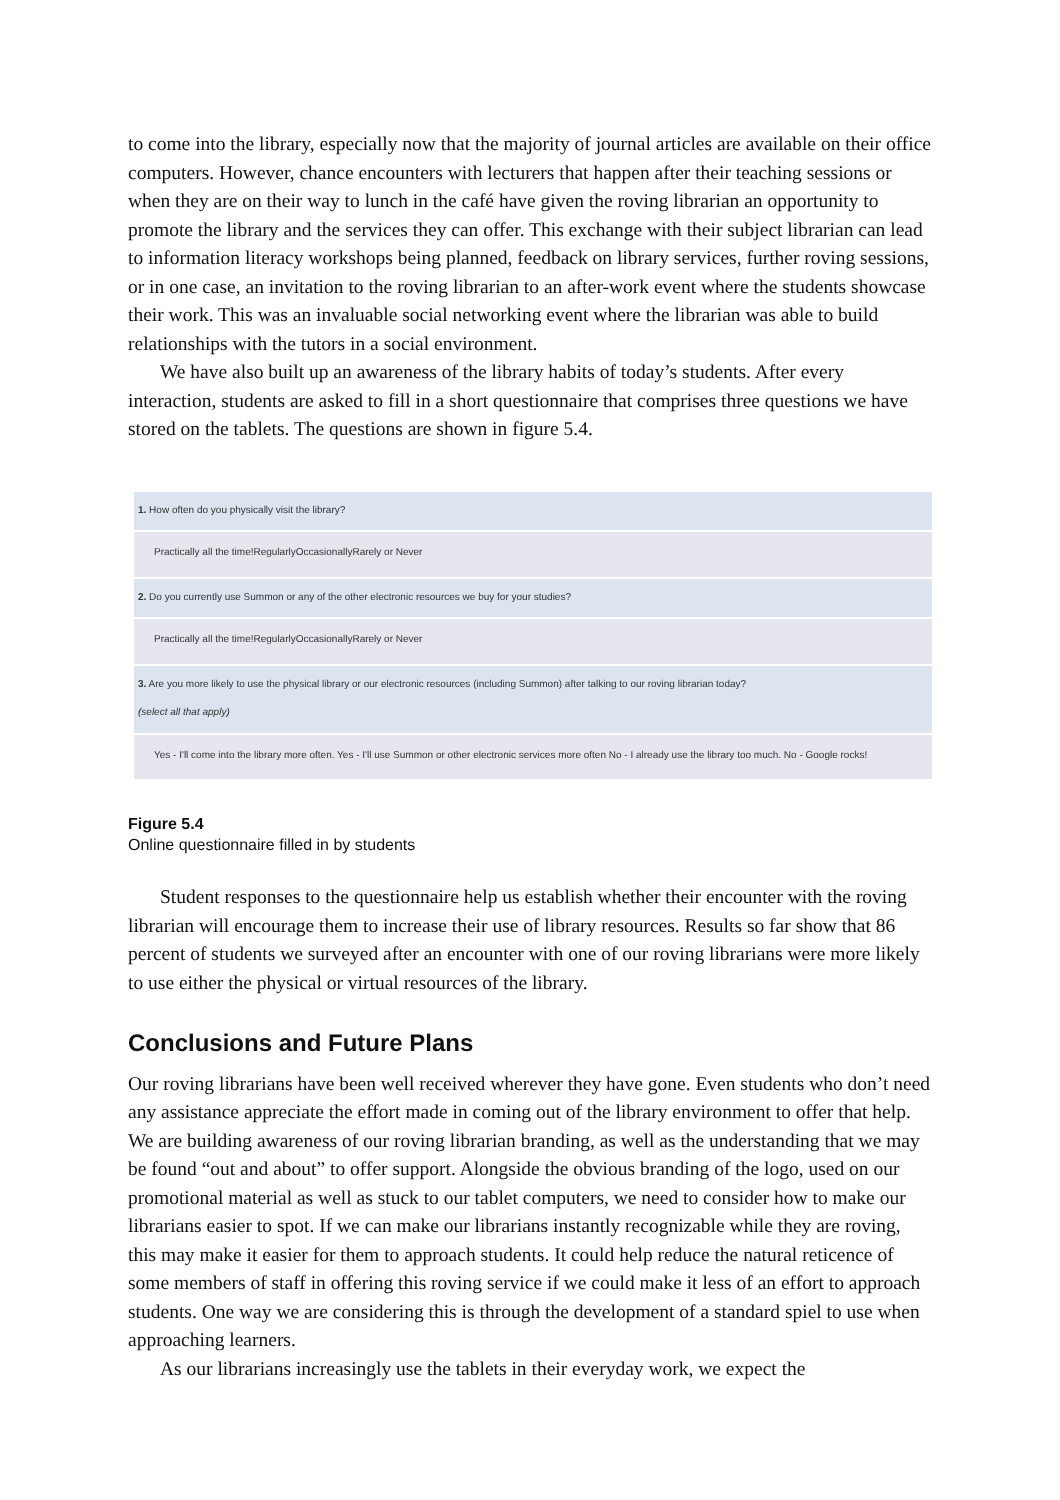to come into the library, especially now that the majority of journal articles are available on their office computers. However, chance encounters with lecturers that happen after their teaching sessions or when they are on their way to lunch in the café have given the roving librarian an opportunity to promote the library and the services they can offer. This exchange with their subject librarian can lead to information literacy workshops being planned, feedback on library services, further roving sessions, or in one case, an invitation to the roving librarian to an after-work event where the students showcase their work. This was an invaluable social networking event where the librarian was able to build relationships with the tutors in a social environment.
We have also built up an awareness of the library habits of today’s students. After every interaction, students are asked to fill in a short questionnaire that comprises three questions we have stored on the tablets. The questions are shown in figure 5.4.
1. How often do you physically visit the library?
Practically all the time!RegularlyOccasionallyRarely or Never
2. Do you currently use Summon or any of the other electronic resources we buy for your studies?
Practically all the time!RegularlyOccasionallyRarely or Never
3. Are you more likely to use the physical library or our electronic resources (including Summon) after talking to our roving librarian today?
(select all that apply)
Yes - I'll come into the library more often. Yes - I'll use Summon or other electronic services more often No - I already use the library too much. No - Google rocks!
Figure 5.4
Online questionnaire filled in by students
Student responses to the questionnaire help us establish whether their encounter with the roving librarian will encourage them to increase their use of library resources. Results so far show that 86 percent of students we surveyed after an encounter with one of our roving librarians were more likely to use either the physical or virtual resources of the library.
Conclusions and Future Plans
Our roving librarians have been well received wherever they have gone. Even students who don’t need any assistance appreciate the effort made in coming out of the library environment to offer that help. We are building awareness of our roving librarian branding, as well as the understanding that we may be found “out and about” to offer support. Alongside the obvious branding of the logo, used on our promotional material as well as stuck to our tablet computers, we need to consider how to make our librarians easier to spot. If we can make our librarians instantly recognizable while they are roving, this may make it easier for them to approach students. It could help reduce the natural reticence of some members of staff in offering this roving service if we could make it less of an effort to approach students. One way we are considering this is through the development of a standard spiel to use when approaching learners.
As our librarians increasingly use the tablets in their everyday work, we expect the